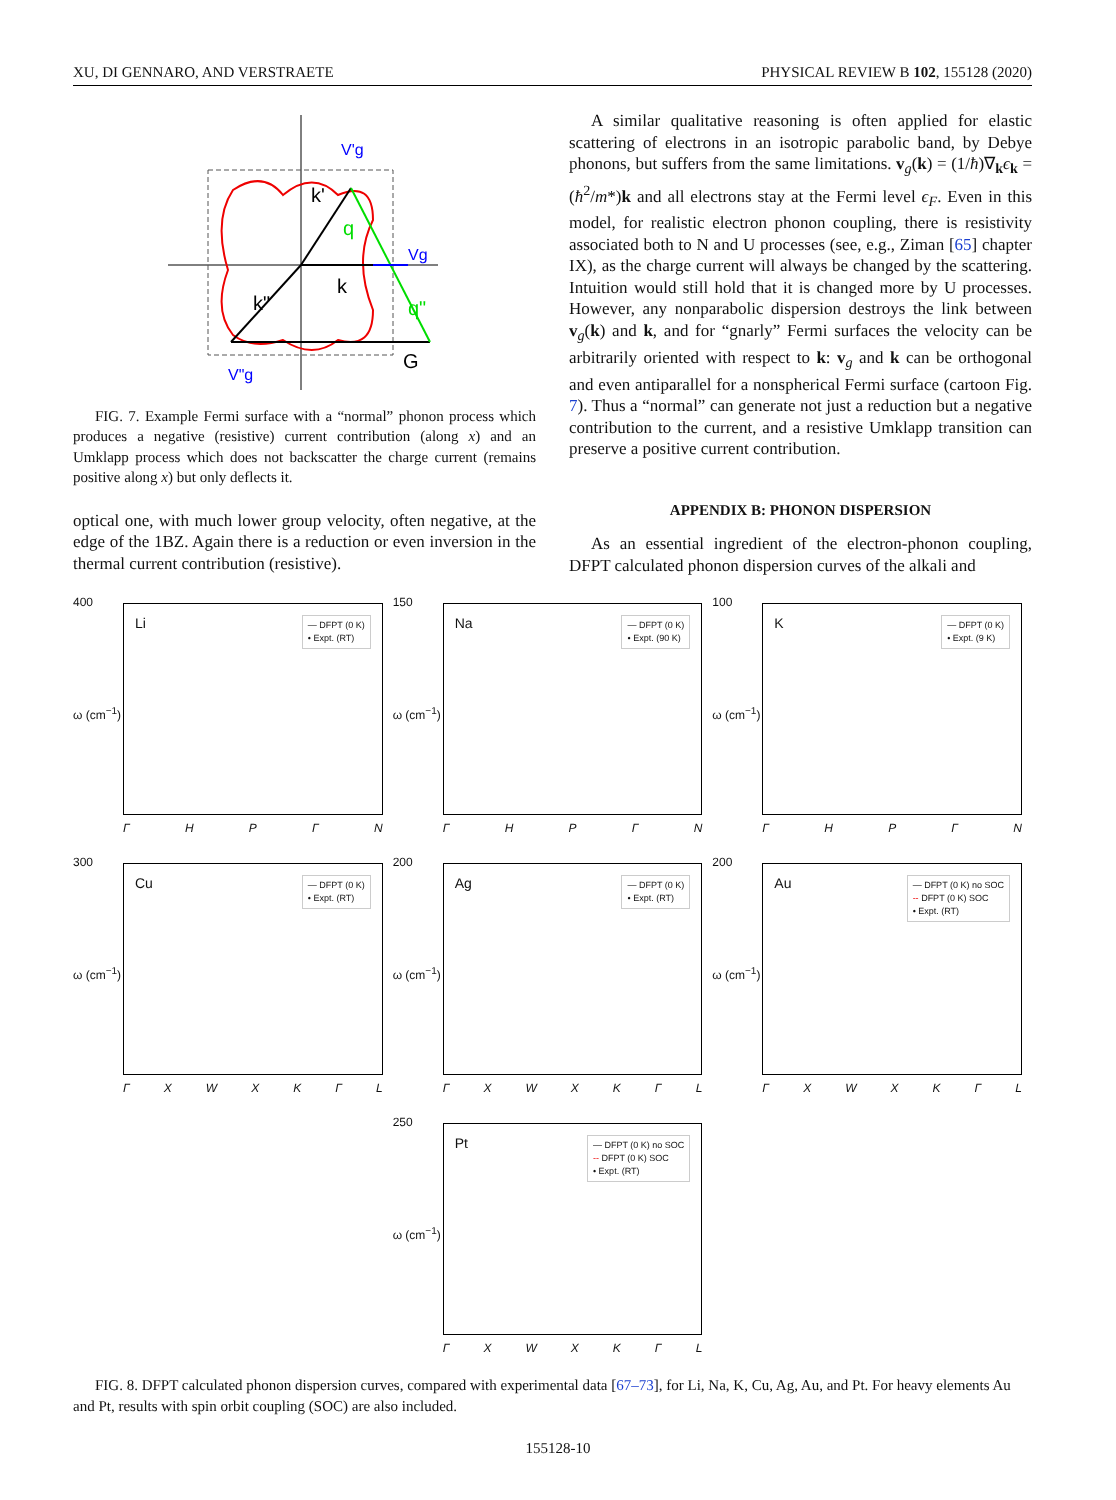XU, DI GENNARO, AND VERSTRAETE PHYSICAL REVIEW B 102, 155128 (2020)
k'
q
k
k"
q"
Vg
V'g
V"g
G
FIG. 7. Example Fermi surface with a “normal” phonon process which produces a negative (resistive) current contribution (along x) and an Umklapp process which does not backscatter the charge current (remains positive along x) but only deflects it.
optical one, with much lower group velocity, often negative, at the edge of the 1BZ. Again there is a reduction or even inversion in the thermal current contribution (resistive).
A similar qualitative reasoning is often applied for elastic scattering of electrons in an isotropic parabolic band, by Debye phonons, but suffers from the same limitations. v<sub>g</sub>(k) = (1/ħ)∇<sub>k</sub>ϵ<sub>k</sub> = (ħ<sup>2</sup>/m*)k and all electrons stay at the Fermi level ϵ<sub>F</sub>. Even in this model, for realistic electron phonon coupling, there is resistivity associated both to N and U processes (see, e.g., Ziman [65] chapter IX), as the charge current will always be changed by the scattering. Intuition would still hold that it is changed more by U processes. However, any nonparabolic dispersion destroys the link between v<sub>g</sub>(k) and k, and for “gnarly” Fermi surfaces the velocity can be arbitrarily oriented with respect to k: v<sub>g</sub> and k can be orthogonal and even antiparallel for a nonspherical Fermi surface (cartoon Fig. 7). Thus a “normal” can generate not just a reduction but a negative contribution to the current, and a resistive Umklapp transition can preserve a positive current contribution.
APPENDIX B: PHONON DISPERSION
As an essential ingredient of the electron-phonon coupling, DFPT calculated phonon dispersion curves of the alkali and
Li
— DFPT (0 K)
• Expt. (RT)
Γ H P Γ N
400
ω (cm<sup>−1</sup>)
Na
— DFPT (0 K)
• Expt. (90 K)
Γ H P Γ N
150
ω (cm<sup>−1</sup>)
K
— DFPT (0 K)
• Expt. (9 K)
Γ H P Γ N
100
ω (cm<sup>−1</sup>)
Cu
— DFPT (0 K)
• Expt. (RT)
Γ X W X K Γ L
300
ω (cm<sup>−1</sup>)
Ag
— DFPT (0 K)
• Expt. (RT)
Γ X W X K Γ L
200
ω (cm<sup>−1</sup>)
Au
— DFPT (0 K) no SOC
-- DFPT (0 K) SOC
• Expt. (RT)
Γ X W X K Γ L
200
ω (cm<sup>−1</sup>)
Pt
— DFPT (0 K) no SOC
-- DFPT (0 K) SOC
• Expt. (RT)
Γ X W X K Γ L
250
ω (cm<sup>−1</sup>)
FIG. 8. DFPT calculated phonon dispersion curves, compared with experimental data [67–73], for Li, Na, K, Cu, Ag, Au, and Pt. For heavy elements Au and Pt, results with spin orbit coupling (SOC) are also included.
155128-10